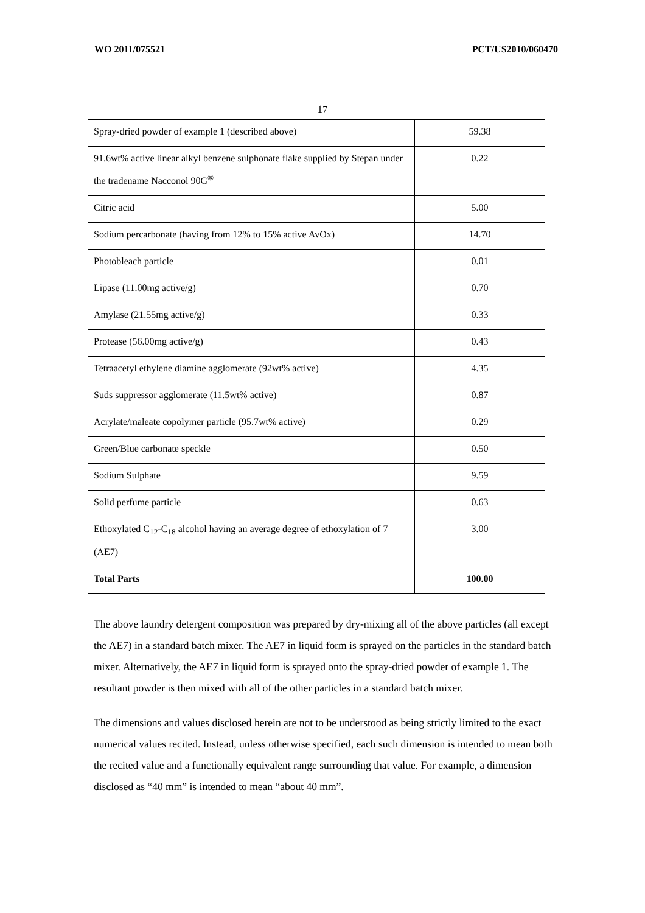WO 2011/075521 PCT/US2010/060470
17
| Spray-dried powder of example 1 (described above) | 59.38 |
| 91.6wt% active linear alkyl benzene sulphonate flake supplied by Stepan under the tradename Nacconol 90G<sup>®</sup> | 0.22 |
| Citric acid | 5.00 |
| Sodium percarbonate (having from 12% to 15% active AvOx) | 14.70 |
| Photobleach particle | 0.01 |
| Lipase (11.00mg active/g) | 0.70 |
| Amylase (21.55mg active/g) | 0.33 |
| Protease (56.00mg active/g) | 0.43 |
| Tetraacetyl ethylene diamine agglomerate (92wt% active) | 4.35 |
| Suds suppressor agglomerate (11.5wt% active) | 0.87 |
| Acrylate/maleate copolymer particle (95.7wt% active) | 0.29 |
| Green/Blue carbonate speckle | 0.50 |
| Sodium Sulphate | 9.59 |
| Solid perfume particle | 0.63 |
| Ethoxylated C<sub>12</sub>-C<sub>18</sub> alcohol having an average degree of ethoxylation of 7 (AE7) | 3.00 |
| Total Parts | 100.00 |
The above laundry detergent composition was prepared by dry-mixing all of the above particles (all except the AE7) in a standard batch mixer. The AE7 in liquid form is sprayed on the particles in the standard batch mixer. Alternatively, the AE7 in liquid form is sprayed onto the spray-dried powder of example 1. The resultant powder is then mixed with all of the other particles in a standard batch mixer.
The dimensions and values disclosed herein are not to be understood as being strictly limited to the exact numerical values recited. Instead, unless otherwise specified, each such dimension is intended to mean both the recited value and a functionally equivalent range surrounding that value. For example, a dimension disclosed as “40 mm” is intended to mean “about 40 mm”.